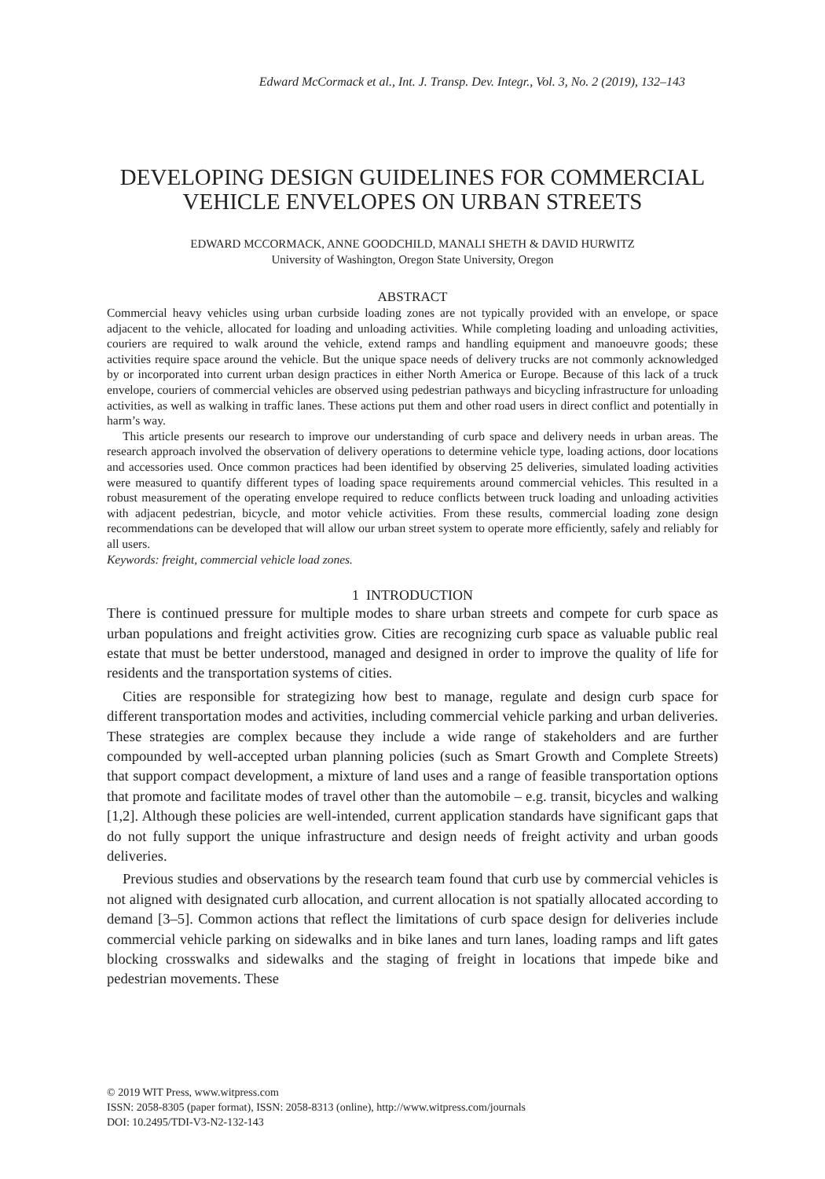Edward McCormack et al., Int. J. Transp. Dev. Integr., Vol. 3, No. 2 (2019), 132–143
DEVELOPING DESIGN GUIDELINES FOR COMMERCIAL VEHICLE ENVELOPES ON URBAN STREETS
EDWARD MCCORMACK, ANNE GOODCHILD, MANALI SHETH & DAVID HURWITZ
University of Washington, Oregon State University, Oregon
ABSTRACT
Commercial heavy vehicles using urban curbside loading zones are not typically provided with an envelope, or space adjacent to the vehicle, allocated for loading and unloading activities. While completing loading and unloading activities, couriers are required to walk around the vehicle, extend ramps and handling equipment and manoeuvre goods; these activities require space around the vehicle. But the unique space needs of delivery trucks are not commonly acknowledged by or incorporated into current urban design practices in either North America or Europe. Because of this lack of a truck envelope, couriers of commercial vehicles are observed using pedestrian pathways and bicycling infrastructure for unloading activities, as well as walking in traffic lanes. These actions put them and other road users in direct conflict and potentially in harm’s way.
This article presents our research to improve our understanding of curb space and delivery needs in urban areas. The research approach involved the observation of delivery operations to determine vehicle type, loading actions, door locations and accessories used. Once common practices had been identified by observing 25 deliveries, simulated loading activities were measured to quantify different types of loading space requirements around commercial vehicles. This resulted in a robust measurement of the operating envelope required to reduce conflicts between truck loading and unloading activities with adjacent pedestrian, bicycle, and motor vehicle activities. From these results, commercial loading zone design recommendations can be developed that will allow our urban street system to operate more efficiently, safely and reliably for all users.
Keywords: freight, commercial vehicle load zones.
1 INTRODUCTION
There is continued pressure for multiple modes to share urban streets and compete for curb space as urban populations and freight activities grow. Cities are recognizing curb space as valuable public real estate that must be better understood, managed and designed in order to improve the quality of life for residents and the transportation systems of cities.
Cities are responsible for strategizing how best to manage, regulate and design curb space for different transportation modes and activities, including commercial vehicle parking and urban deliveries. These strategies are complex because they include a wide range of stakeholders and are further compounded by well-accepted urban planning policies (such as Smart Growth and Complete Streets) that support compact development, a mixture of land uses and a range of feasible transportation options that promote and facilitate modes of travel other than the automobile – e.g. transit, bicycles and walking [1,2]. Although these policies are well-intended, current application standards have significant gaps that do not fully support the unique infrastructure and design needs of freight activity and urban goods deliveries.
Previous studies and observations by the research team found that curb use by commercial vehicles is not aligned with designated curb allocation, and current allocation is not spatially allocated according to demand [3–5]. Common actions that reflect the limitations of curb space design for deliveries include commercial vehicle parking on sidewalks and in bike lanes and turn lanes, loading ramps and lift gates blocking crosswalks and sidewalks and the staging of freight in locations that impede bike and pedestrian movements. These
© 2019 WIT Press, www.witpress.com
ISSN: 2058-8305 (paper format), ISSN: 2058-8313 (online), http://www.witpress.com/journals
DOI: 10.2495/TDI-V3-N2-132-143